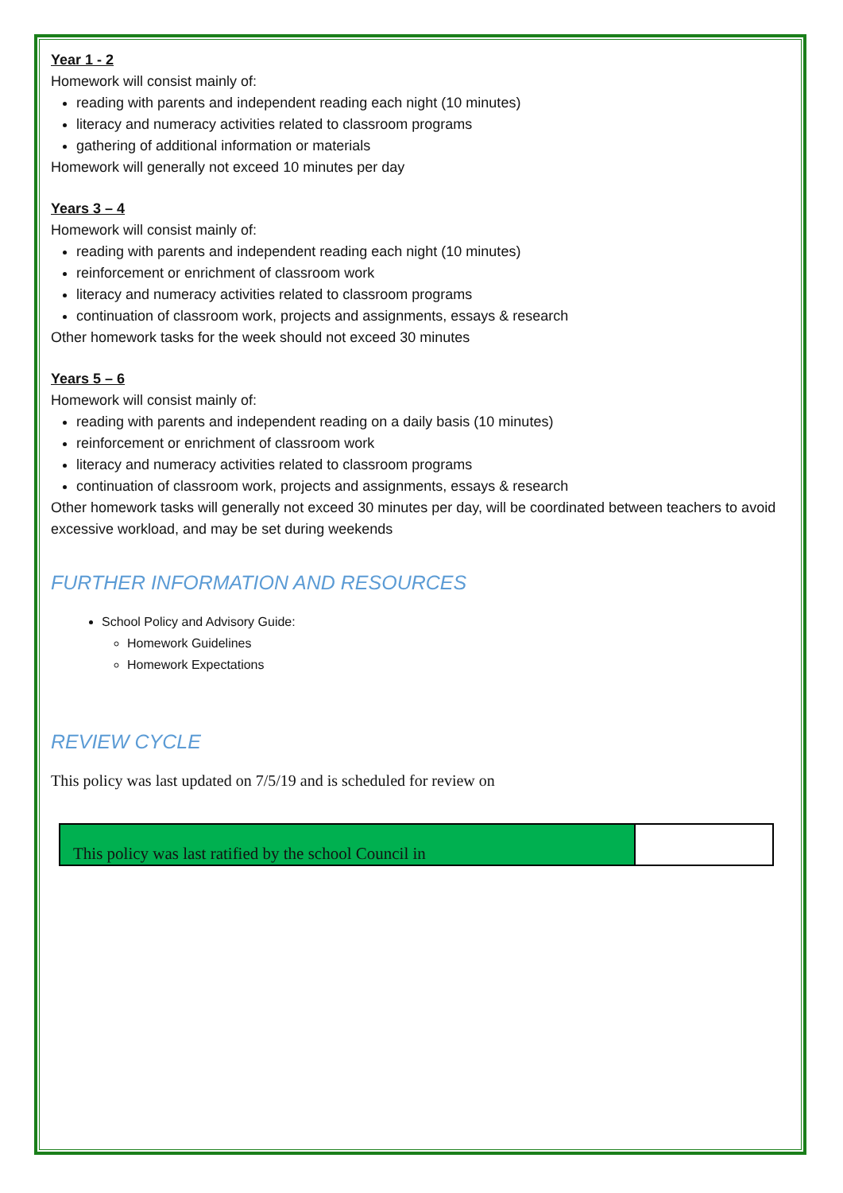Year 1 - 2
Homework will consist mainly of:
reading with parents and independent reading each night (10 minutes)
literacy and numeracy activities related to classroom programs
gathering of additional information or materials
Homework will generally not exceed 10 minutes per day
Years 3 – 4
Homework will consist mainly of:
reading with parents and independent reading each night (10 minutes)
reinforcement or enrichment of classroom work
literacy and numeracy activities related to classroom programs
continuation of classroom work, projects and assignments, essays & research
Other homework tasks for the week should not exceed 30 minutes
Years 5 – 6
Homework will consist mainly of:
reading with parents and independent reading on a daily basis (10 minutes)
reinforcement or enrichment of classroom work
literacy and numeracy activities related to classroom programs
continuation of classroom work, projects and assignments, essays & research
Other homework tasks will generally not exceed 30 minutes per day, will be coordinated between teachers to avoid excessive workload, and may be set during weekends
FURTHER INFORMATION AND RESOURCES
School Policy and Advisory Guide:
Homework Guidelines
Homework Expectations
REVIEW CYCLE
This policy was last updated on 7/5/19 and is scheduled for review on
| This policy was last ratified by the school Council in | |